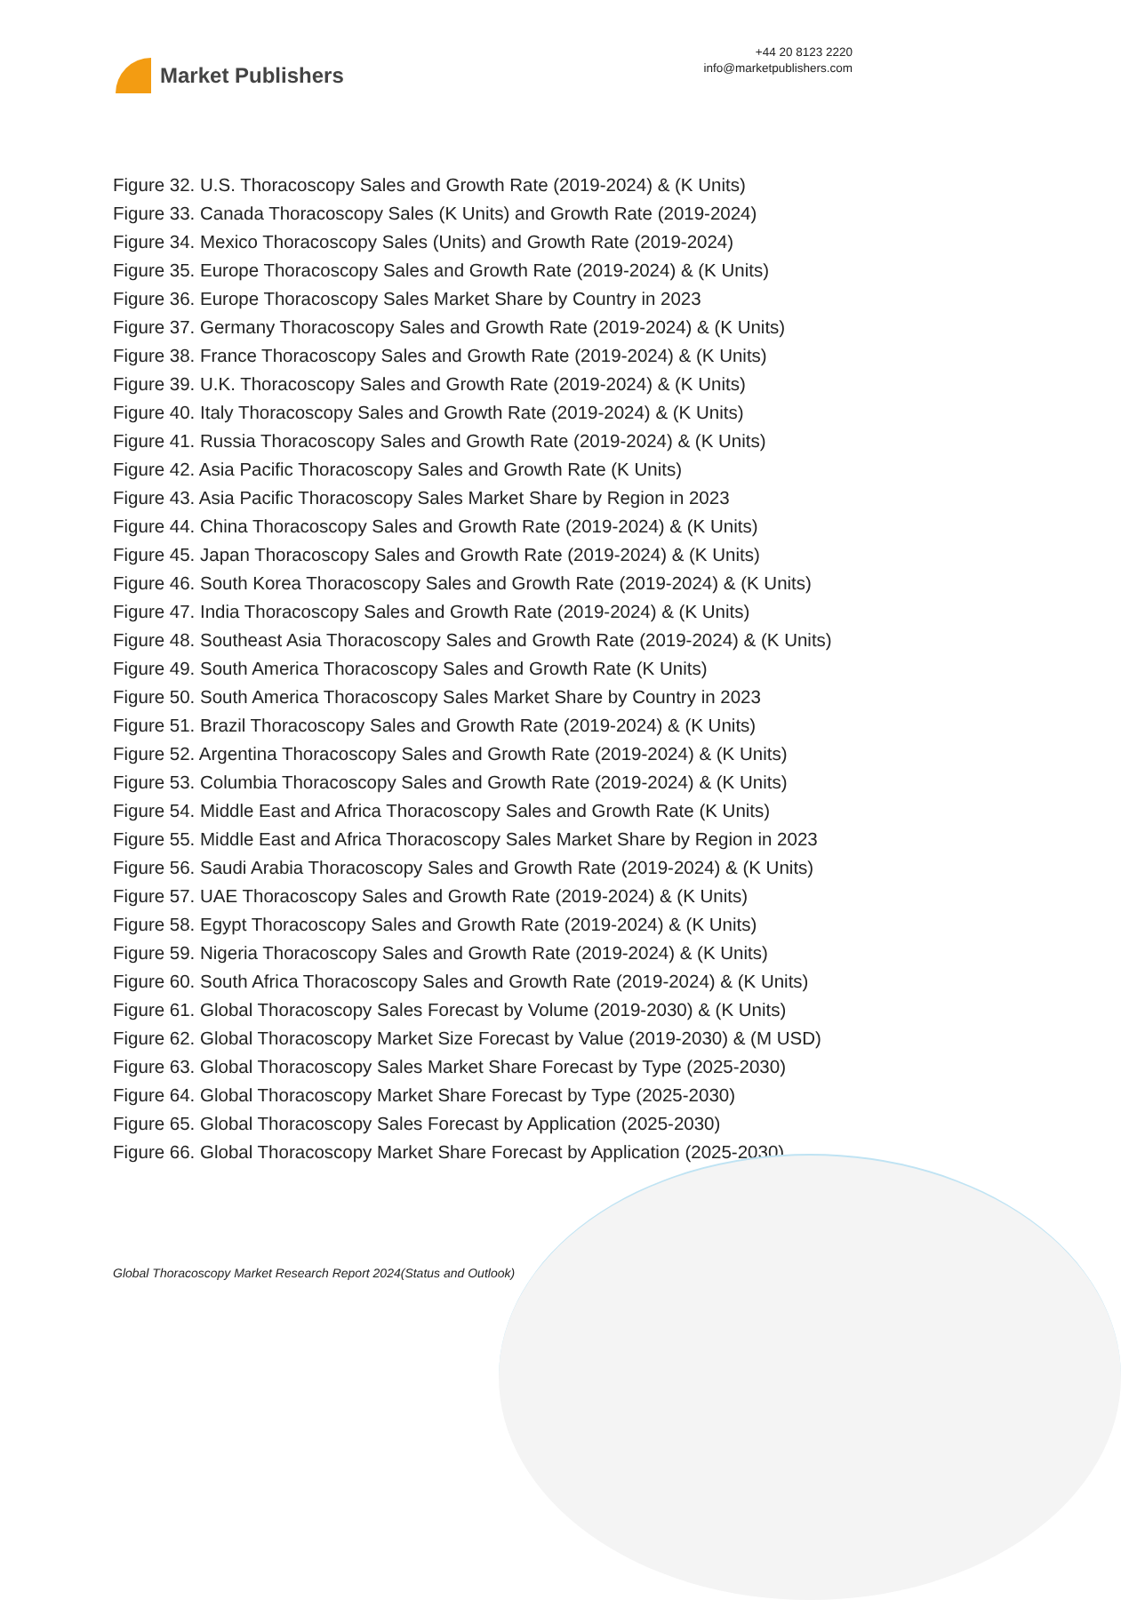Market Publishers
+44 20 8123 2220
info@marketpublishers.com
Figure 32. U.S. Thoracoscopy Sales and Growth Rate (2019-2024) & (K Units)
Figure 33. Canada Thoracoscopy Sales (K Units) and Growth Rate (2019-2024)
Figure 34. Mexico Thoracoscopy Sales (Units) and Growth Rate (2019-2024)
Figure 35. Europe Thoracoscopy Sales and Growth Rate (2019-2024) & (K Units)
Figure 36. Europe Thoracoscopy Sales Market Share by Country in 2023
Figure 37. Germany Thoracoscopy Sales and Growth Rate (2019-2024) & (K Units)
Figure 38. France Thoracoscopy Sales and Growth Rate (2019-2024) & (K Units)
Figure 39. U.K. Thoracoscopy Sales and Growth Rate (2019-2024) & (K Units)
Figure 40. Italy Thoracoscopy Sales and Growth Rate (2019-2024) & (K Units)
Figure 41. Russia Thoracoscopy Sales and Growth Rate (2019-2024) & (K Units)
Figure 42. Asia Pacific Thoracoscopy Sales and Growth Rate (K Units)
Figure 43. Asia Pacific Thoracoscopy Sales Market Share by Region in 2023
Figure 44. China Thoracoscopy Sales and Growth Rate (2019-2024) & (K Units)
Figure 45. Japan Thoracoscopy Sales and Growth Rate (2019-2024) & (K Units)
Figure 46. South Korea Thoracoscopy Sales and Growth Rate (2019-2024) & (K Units)
Figure 47. India Thoracoscopy Sales and Growth Rate (2019-2024) & (K Units)
Figure 48. Southeast Asia Thoracoscopy Sales and Growth Rate (2019-2024) & (K Units)
Figure 49. South America Thoracoscopy Sales and Growth Rate (K Units)
Figure 50. South America Thoracoscopy Sales Market Share by Country in 2023
Figure 51. Brazil Thoracoscopy Sales and Growth Rate (2019-2024) & (K Units)
Figure 52. Argentina Thoracoscopy Sales and Growth Rate (2019-2024) & (K Units)
Figure 53. Columbia Thoracoscopy Sales and Growth Rate (2019-2024) & (K Units)
Figure 54. Middle East and Africa Thoracoscopy Sales and Growth Rate (K Units)
Figure 55. Middle East and Africa Thoracoscopy Sales Market Share by Region in 2023
Figure 56. Saudi Arabia Thoracoscopy Sales and Growth Rate (2019-2024) & (K Units)
Figure 57. UAE Thoracoscopy Sales and Growth Rate (2019-2024) & (K Units)
Figure 58. Egypt Thoracoscopy Sales and Growth Rate (2019-2024) & (K Units)
Figure 59. Nigeria Thoracoscopy Sales and Growth Rate (2019-2024) & (K Units)
Figure 60. South Africa Thoracoscopy Sales and Growth Rate (2019-2024) & (K Units)
Figure 61. Global Thoracoscopy Sales Forecast by Volume (2019-2030) & (K Units)
Figure 62. Global Thoracoscopy Market Size Forecast by Value (2019-2030) & (M USD)
Figure 63. Global Thoracoscopy Sales Market Share Forecast by Type (2025-2030)
Figure 64. Global Thoracoscopy Market Share Forecast by Type (2025-2030)
Figure 65. Global Thoracoscopy Sales Forecast by Application (2025-2030)
Figure 66. Global Thoracoscopy Market Share Forecast by Application (2025-2030)
Global Thoracoscopy Market Research Report 2024(Status and Outlook)